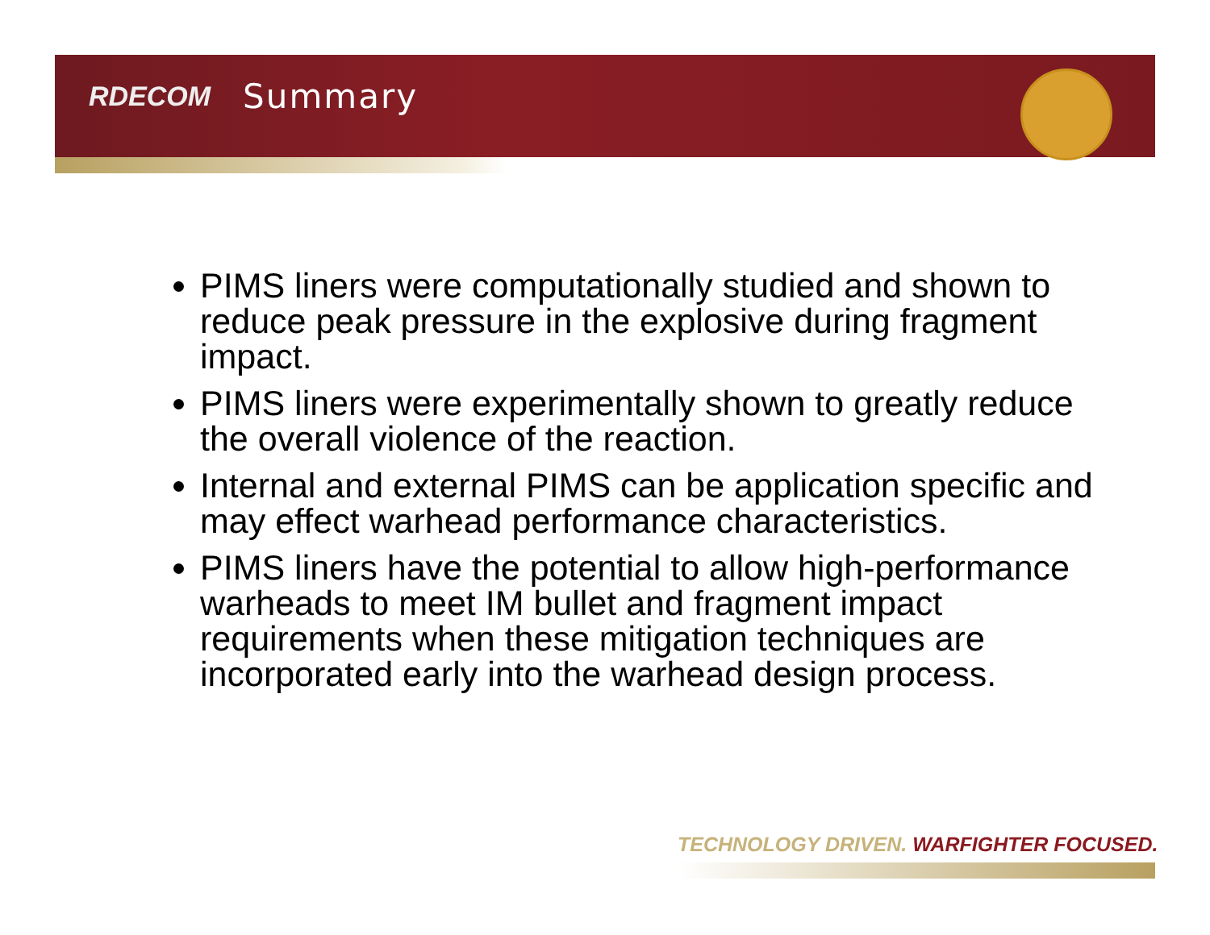RDECOM Summary
PIMS liners were computationally studied and shown to reduce peak pressure in the explosive during fragment impact.
PIMS liners were experimentally shown to greatly reduce the overall violence of the reaction.
Internal and external PIMS can be application specific and may effect warhead performance characteristics.
PIMS liners have the potential to allow high-performance warheads to meet IM bullet and fragment impact requirements when these mitigation techniques are incorporated early into the warhead design process.
TECHNOLOGY DRIVEN. WARFIGHTER FOCUSED.